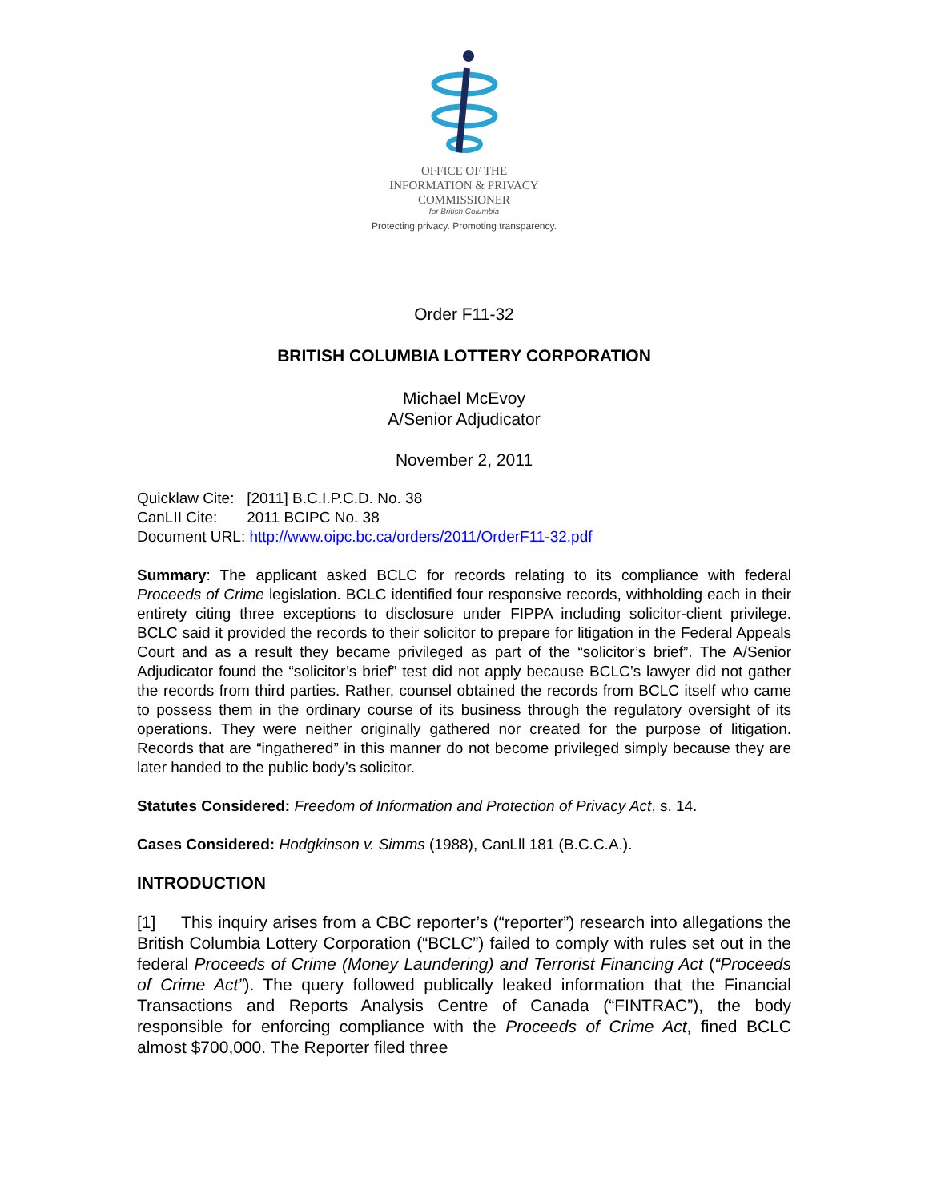OFFICE OF THE
INFORMATION & PRIVACY
COMMISSIONER
for British Columbia
Protecting privacy. Promoting transparency.
Order F11-32
BRITISH COLUMBIA LOTTERY CORPORATION
Michael McEvoy
A/Senior Adjudicator
November 2, 2011
Quicklaw Cite: [2011] B.C.I.P.C.D. No. 38
CanLII Cite: 2011 BCIPC No. 38
Document URL: http://www.oipc.bc.ca/orders/2011/OrderF11-32.pdf
Summary: The applicant asked BCLC for records relating to its compliance with federal Proceeds of Crime legislation. BCLC identified four responsive records, withholding each in their entirety citing three exceptions to disclosure under FIPPA including solicitor-client privilege. BCLC said it provided the records to their solicitor to prepare for litigation in the Federal Appeals Court and as a result they became privileged as part of the “solicitor’s brief”. The A/Senior Adjudicator found the “solicitor’s brief” test did not apply because BCLC’s lawyer did not gather the records from third parties. Rather, counsel obtained the records from BCLC itself who came to possess them in the ordinary course of its business through the regulatory oversight of its operations. They were neither originally gathered nor created for the purpose of litigation. Records that are “ingathered” in this manner do not become privileged simply because they are later handed to the public body’s solicitor.
Statutes Considered: Freedom of Information and Protection of Privacy Act, s. 14.
Cases Considered: Hodgkinson v. Simms (1988), CanLll 181 (B.C.C.A.).
INTRODUCTION
[1] This inquiry arises from a CBC reporter’s (“reporter”) research into allegations the British Columbia Lottery Corporation (“BCLC”) failed to comply with rules set out in the federal Proceeds of Crime (Money Laundering) and Terrorist Financing Act (“Proceeds of Crime Act”). The query followed publically leaked information that the Financial Transactions and Reports Analysis Centre of Canada (“FINTRAC”), the body responsible for enforcing compliance with the Proceeds of Crime Act, fined BCLC almost $700,000. The Reporter filed three